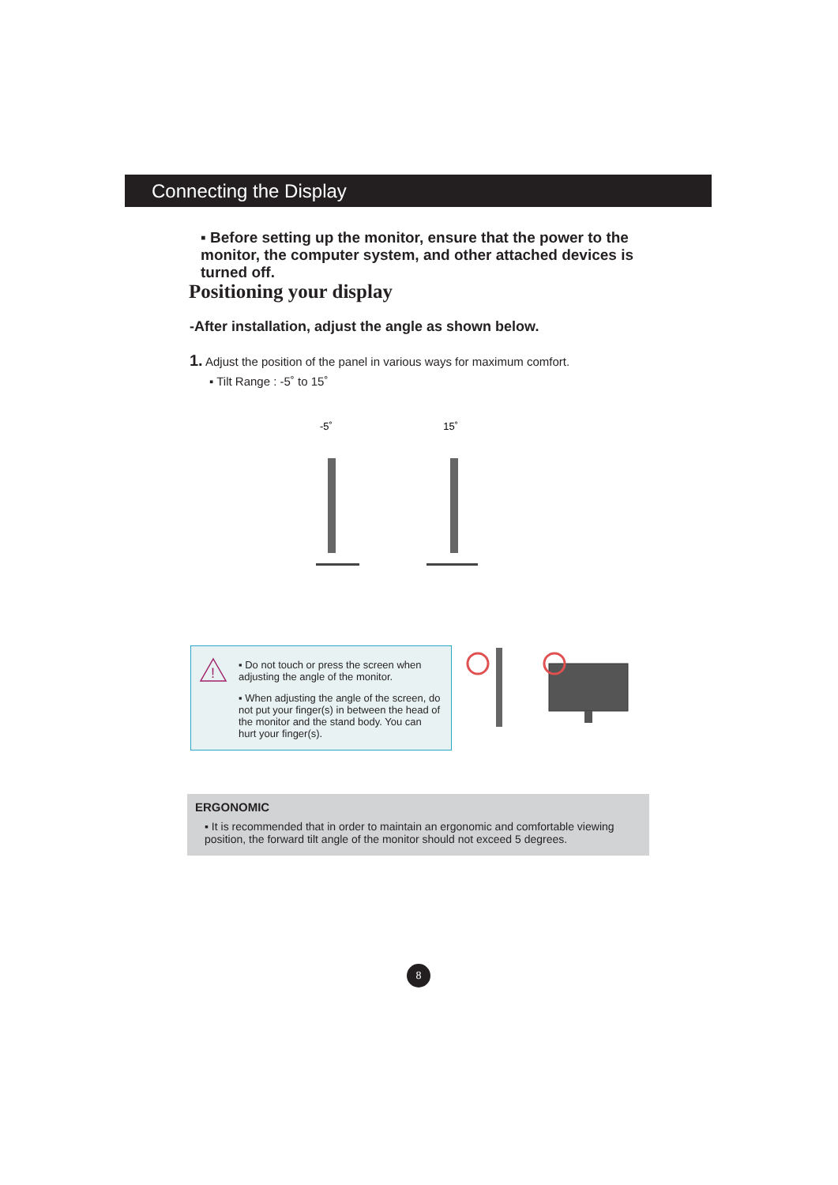Connecting the Display
▪ Before setting up the monitor, ensure that the power to the monitor, the computer system, and other attached devices is turned off.
Positioning your display
-After installation, adjust the angle as shown below.
1. Adjust the position of the panel in various ways for maximum comfort.
▪ Tilt Range : -5˚ to 15˚
-5˚
15˚
!
▪ Do not touch or press the screen when adjusting the angle of the monitor.
▪ When adjusting the angle of the screen, do not put your finger(s) in between the head of the monitor and the stand body. You can hurt your finger(s).
ERGONOMIC
▪ It is recommended that in order to maintain an ergonomic and comfortable viewing position, the forward tilt angle of the monitor should not exceed 5 degrees.
8